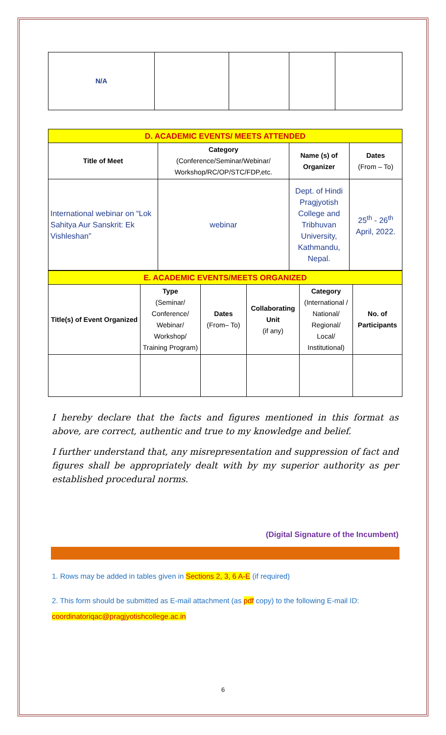| N/A | | | | |
| D. ACADEMIC EVENTS/ MEETS ATTENDED | | | |
| Title of Meet | Category (Conference/Seminar/Webinar/ Workshop/RC/OP/STC/FDP,etc. | Name (s) of Organizer | Dates (From – To) |
| International webinar on “Lok Sahitya Aur Sanskrit: Ek Vishleshan” | webinar | Dept. of Hindi Pragjyotish College and Tribhuvan University, Kathmandu, Nepal. | 25<sup>th</sup> - 26<sup>th</sup> April, 2022. |
| E. ACADEMIC EVENTS/MEETS ORGANIZED | | | | | |
| Title(s) of Event Organized | Type (Seminar/ Conference/ Webinar/ Workshop/ Training Program) | Dates (From– To) | Collaborating Unit (if any) | Category (International / National/ Regional/ Local/ Institutional) | No. of Participants |
I hereby declare that the facts and figures mentioned in this format as above, are correct, authentic and true to my knowledge and belief.
I further understand that, any misrepresentation and suppression of fact and figures shall be appropriately dealt with by my superior authority as per established procedural norms.
(Digital Signature of the Incumbent)
1. Rows may be added in tables given in Sections 2, 3, 6 A-E (if required)
2. This form should be submitted as E-mail attachment (as pdf copy) to the following E-mail ID: coordinatoriqac@pragjyotishcollege.ac.in
6